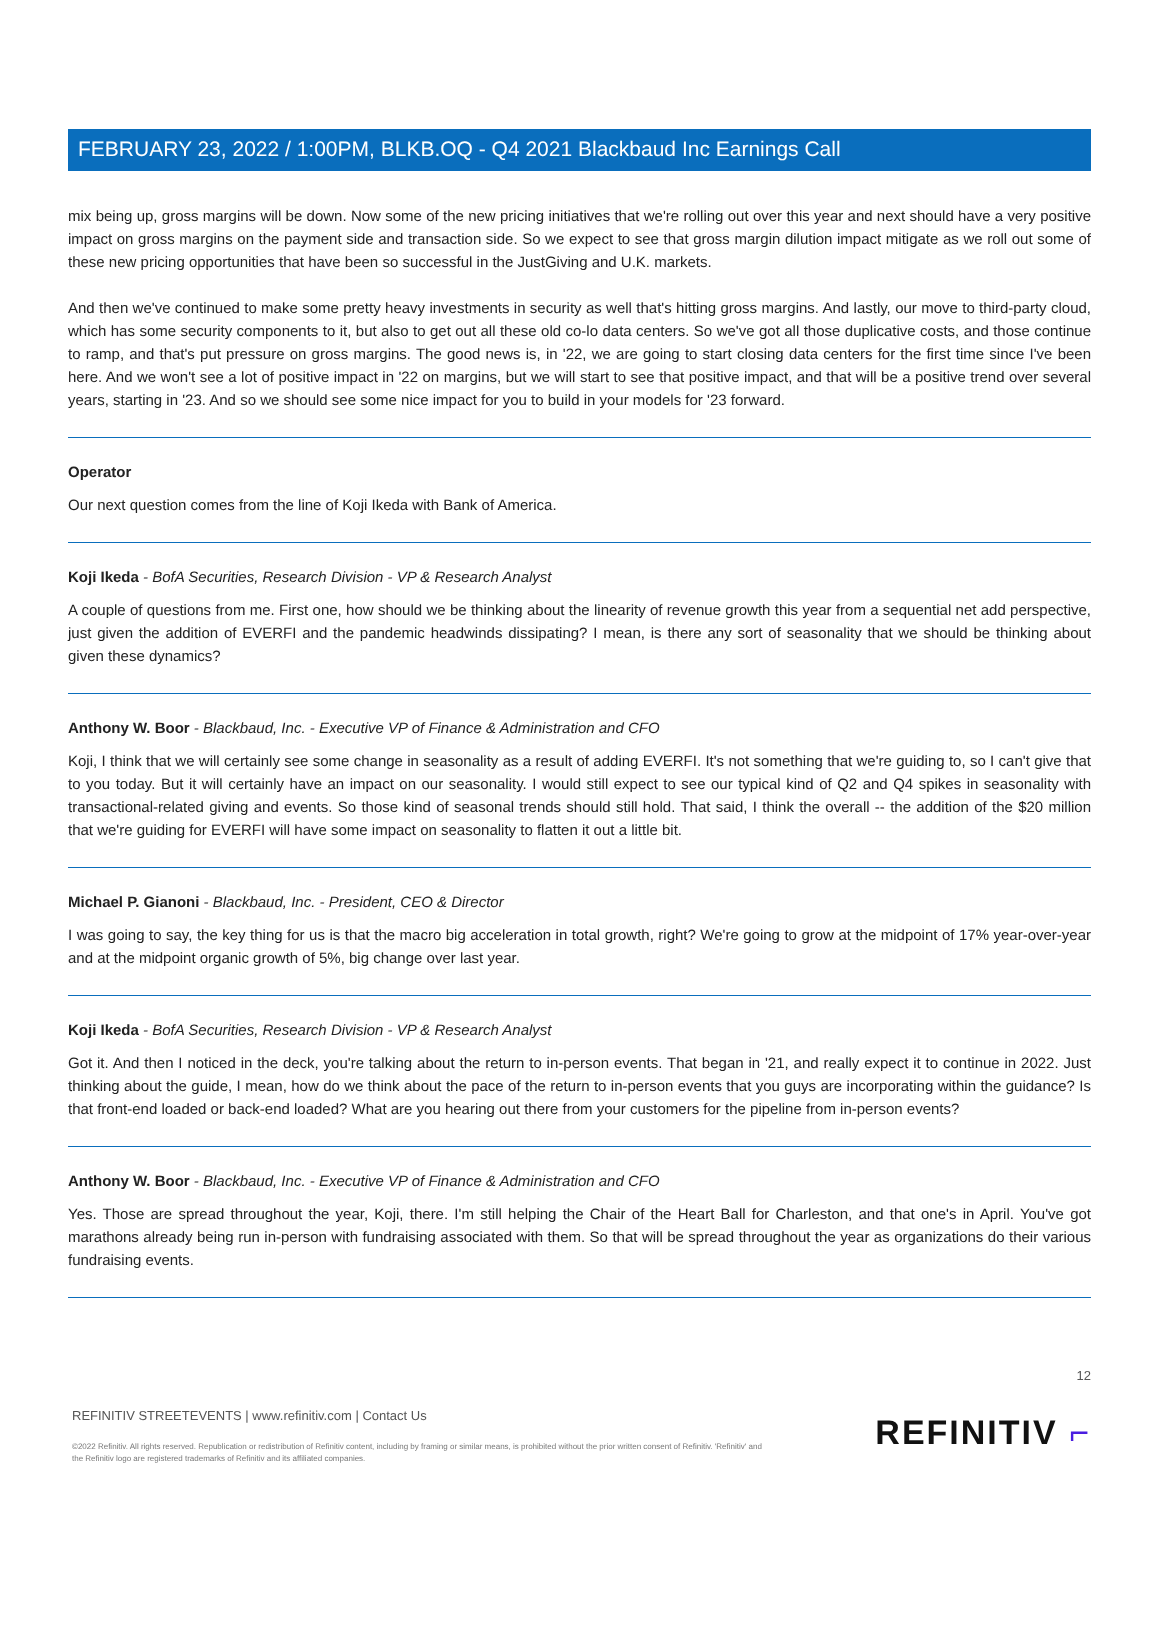FEBRUARY 23, 2022 / 1:00PM, BLKB.OQ - Q4 2021 Blackbaud Inc Earnings Call
mix being up, gross margins will be down. Now some of the new pricing initiatives that we're rolling out over this year and next should have a very positive impact on gross margins on the payment side and transaction side. So we expect to see that gross margin dilution impact mitigate as we roll out some of these new pricing opportunities that have been so successful in the JustGiving and U.K. markets.
And then we've continued to make some pretty heavy investments in security as well that's hitting gross margins. And lastly, our move to third-party cloud, which has some security components to it, but also to get out all these old co-lo data centers. So we've got all those duplicative costs, and those continue to ramp, and that's put pressure on gross margins. The good news is, in '22, we are going to start closing data centers for the first time since I've been here. And we won't see a lot of positive impact in '22 on margins, but we will start to see that positive impact, and that will be a positive trend over several years, starting in '23. And so we should see some nice impact for you to build in your models for '23 forward.
Operator
Our next question comes from the line of Koji Ikeda with Bank of America.
Koji Ikeda - BofA Securities, Research Division - VP & Research Analyst
A couple of questions from me. First one, how should we be thinking about the linearity of revenue growth this year from a sequential net add perspective, just given the addition of EVERFI and the pandemic headwinds dissipating? I mean, is there any sort of seasonality that we should be thinking about given these dynamics?
Anthony W. Boor - Blackbaud, Inc. - Executive VP of Finance & Administration and CFO
Koji, I think that we will certainly see some change in seasonality as a result of adding EVERFI. It's not something that we're guiding to, so I can't give that to you today. But it will certainly have an impact on our seasonality. I would still expect to see our typical kind of Q2 and Q4 spikes in seasonality with transactional-related giving and events. So those kind of seasonal trends should still hold. That said, I think the overall -- the addition of the $20 million that we're guiding for EVERFI will have some impact on seasonality to flatten it out a little bit.
Michael P. Gianoni - Blackbaud, Inc. - President, CEO & Director
I was going to say, the key thing for us is that the macro big acceleration in total growth, right? We're going to grow at the midpoint of 17% year-over-year and at the midpoint organic growth of 5%, big change over last year.
Koji Ikeda - BofA Securities, Research Division - VP & Research Analyst
Got it. And then I noticed in the deck, you're talking about the return to in-person events. That began in '21, and really expect it to continue in 2022. Just thinking about the guide, I mean, how do we think about the pace of the return to in-person events that you guys are incorporating within the guidance? Is that front-end loaded or back-end loaded? What are you hearing out there from your customers for the pipeline from in-person events?
Anthony W. Boor - Blackbaud, Inc. - Executive VP of Finance & Administration and CFO
Yes. Those are spread throughout the year, Koji, there. I'm still helping the Chair of the Heart Ball for Charleston, and that one's in April. You've got marathons already being run in-person with fundraising associated with them. So that will be spread throughout the year as organizations do their various fundraising events.
REFINITIV STREETEVENTS | www.refinitiv.com | Contact Us
©2022 Refinitiv. All rights reserved. Republication or redistribution of Refinitiv content, including by framing or similar means, is prohibited without the prior written consent of Refinitiv. 'Refinitiv' and the Refinitiv logo are registered trademarks of Refinitiv and its affiliated companies.
12
REFINITIV ⌐